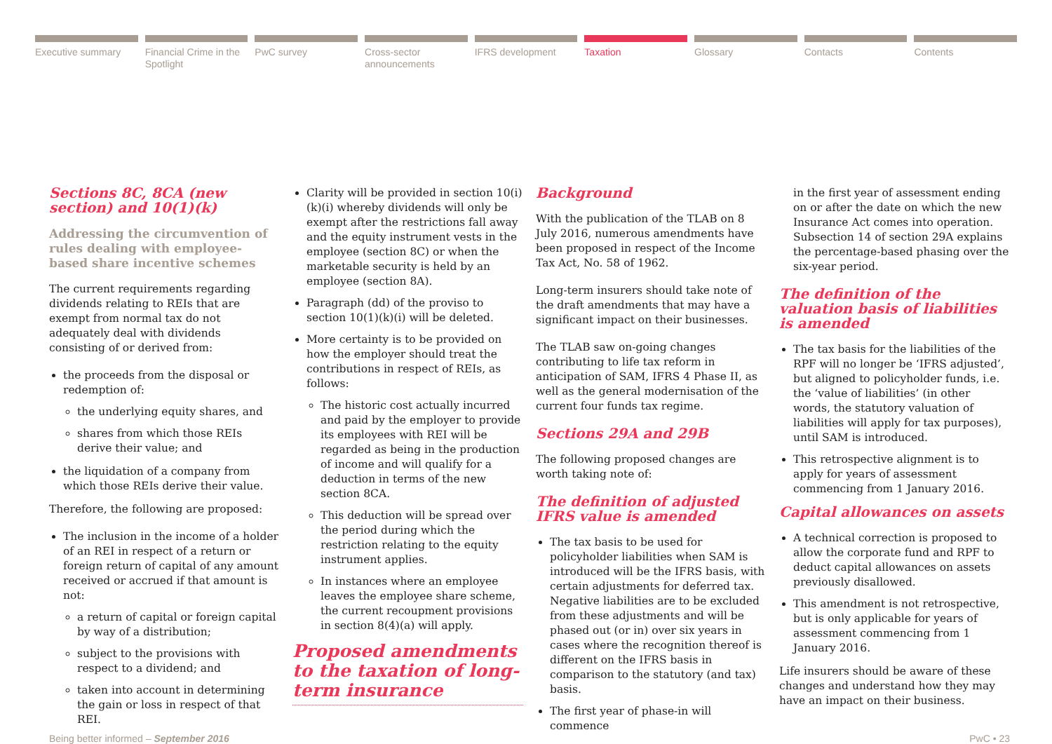Executive summary Financial Crime in the Spotlight
PwC survey Cross-sector announcements IFRS development Taxation Glossary Contacts Contents
Sections 8C, 8CA (new section) and 10(1)(k)
Addressing the circumvention of rules dealing with employee-based share incentive schemes
The current requirements regarding dividends relating to REIs that are exempt from normal tax do not adequately deal with dividends consisting of or derived from:
the proceeds from the disposal or redemption of:
the underlying equity shares, and
shares from which those REIs derive their value; and
the liquidation of a company from which those REIs derive their value.
Therefore, the following are proposed:
The inclusion in the income of a holder of an REI in respect of a return or foreign return of capital of any amount received or accrued if that amount is not:
a return of capital or foreign capital by way of a distribution;
subject to the provisions with respect to a dividend; and
taken into account in determining the gain or loss in respect of that REI.
Clarity will be provided in section 10(i)(k)(i) whereby dividends will only be exempt after the restrictions fall away and the equity instrument vests in the employee (section 8C) or when the marketable security is held by an employee (section 8A).
Paragraph (dd) of the proviso to section 10(1)(k)(i) will be deleted.
More certainty is to be provided on how the employer should treat the contributions in respect of REIs, as follows:
The historic cost actually incurred and paid by the employer to provide its employees with REI will be regarded as being in the production of income and will qualify for a deduction in terms of the new section 8CA.
This deduction will be spread over the period during which the restriction relating to the equity instrument applies.
In instances where an employee leaves the employee share scheme, the current recoupment provisions in section 8(4)(a) will apply.
Proposed amendments to the taxation of long-term insurance
Background
With the publication of the TLAB on 8 July 2016, numerous amendments have been proposed in respect of the Income Tax Act, No. 58 of 1962.
Long-term insurers should take note of the draft amendments that may have a significant impact on their businesses.
The TLAB saw on-going changes contributing to life tax reform in anticipation of SAM, IFRS 4 Phase II, as well as the general modernisation of the current four funds tax regime.
Sections 29A and 29B
The following proposed changes are worth taking note of:
The definition of adjusted IFRS value is amended
The tax basis to be used for policyholder liabilities when SAM is introduced will be the IFRS basis, with certain adjustments for deferred tax. Negative liabilities are to be excluded from these adjustments and will be phased out (or in) over six years in cases where the recognition thereof is different on the IFRS basis in comparison to the statutory (and tax) basis.
The first year of phase-in will commence
in the first year of assessment ending on or after the date on which the new Insurance Act comes into operation. Subsection 14 of section 29A explains the percentage-based phasing over the six-year period.
The definition of the valuation basis of liabilities is amended
The tax basis for the liabilities of the RPF will no longer be ‘IFRS adjusted’, but aligned to policyholder funds, i.e. the ‘value of liabilities’ (in other words, the statutory valuation of liabilities will apply for tax purposes), until SAM is introduced.
This retrospective alignment is to apply for years of assessment commencing from 1 January 2016.
Capital allowances on assets
A technical correction is proposed to allow the corporate fund and RPF to deduct capital allowances on assets previously disallowed.
This amendment is not retrospective, but is only applicable for years of assessment commencing from 1 January 2016.
Life insurers should be aware of these changes and understand how they may have an impact on their business.
Being better informed – September 2016 PwC • 23